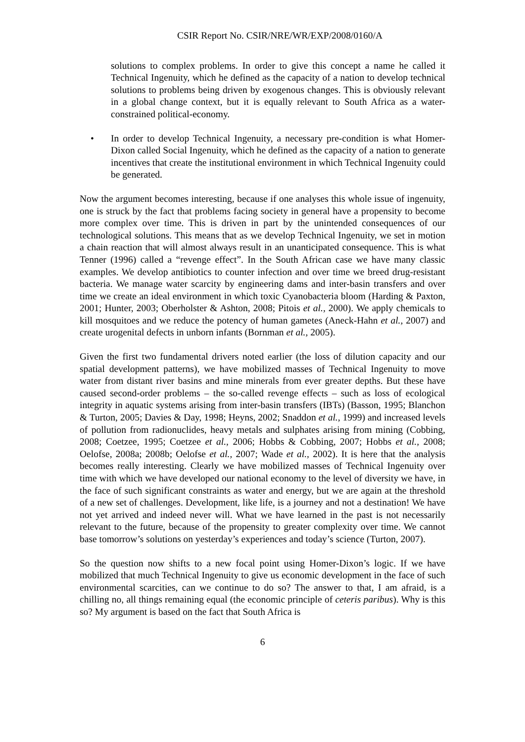CSIR Report No. CSIR/NRE/WR/EXP/2008/0160/A
solutions to complex problems. In order to give this concept a name he called it Technical Ingenuity, which he defined as the capacity of a nation to develop technical solutions to problems being driven by exogenous changes. This is obviously relevant in a global change context, but it is equally relevant to South Africa as a water-constrained political-economy.
• In order to develop Technical Ingenuity, a necessary pre-condition is what Homer-Dixon called Social Ingenuity, which he defined as the capacity of a nation to generate incentives that create the institutional environment in which Technical Ingenuity could be generated.
Now the argument becomes interesting, because if one analyses this whole issue of ingenuity, one is struck by the fact that problems facing society in general have a propensity to become more complex over time. This is driven in part by the unintended consequences of our technological solutions. This means that as we develop Technical Ingenuity, we set in motion a chain reaction that will almost always result in an unanticipated consequence. This is what Tenner (1996) called a “revenge effect”. In the South African case we have many classic examples. We develop antibiotics to counter infection and over time we breed drug-resistant bacteria. We manage water scarcity by engineering dams and inter-basin transfers and over time we create an ideal environment in which toxic Cyanobacteria bloom (Harding & Paxton, 2001; Hunter, 2003; Oberholster & Ashton, 2008; Pitois et al., 2000). We apply chemicals to kill mosquitoes and we reduce the potency of human gametes (Aneck-Hahn et al., 2007) and create urogenital defects in unborn infants (Bornman et al., 2005).
Given the first two fundamental drivers noted earlier (the loss of dilution capacity and our spatial development patterns), we have mobilized masses of Technical Ingenuity to move water from distant river basins and mine minerals from ever greater depths. But these have caused second-order problems – the so-called revenge effects – such as loss of ecological integrity in aquatic systems arising from inter-basin transfers (IBTs) (Basson, 1995; Blanchon & Turton, 2005; Davies & Day, 1998; Heyns, 2002; Snaddon et al., 1999) and increased levels of pollution from radionuclides, heavy metals and sulphates arising from mining (Cobbing, 2008; Coetzee, 1995; Coetzee et al., 2006; Hobbs & Cobbing, 2007; Hobbs et al., 2008; Oelofse, 2008a; 2008b; Oelofse et al., 2007; Wade et al., 2002). It is here that the analysis becomes really interesting. Clearly we have mobilized masses of Technical Ingenuity over time with which we have developed our national economy to the level of diversity we have, in the face of such significant constraints as water and energy, but we are again at the threshold of a new set of challenges. Development, like life, is a journey and not a destination! We have not yet arrived and indeed never will. What we have learned in the past is not necessarily relevant to the future, because of the propensity to greater complexity over time. We cannot base tomorrow’s solutions on yesterday’s experiences and today’s science (Turton, 2007).
So the question now shifts to a new focal point using Homer-Dixon’s logic. If we have mobilized that much Technical Ingenuity to give us economic development in the face of such environmental scarcities, can we continue to do so? The answer to that, I am afraid, is a chilling no, all things remaining equal (the economic principle of ceteris paribus). Why is this so? My argument is based on the fact that South Africa is
6